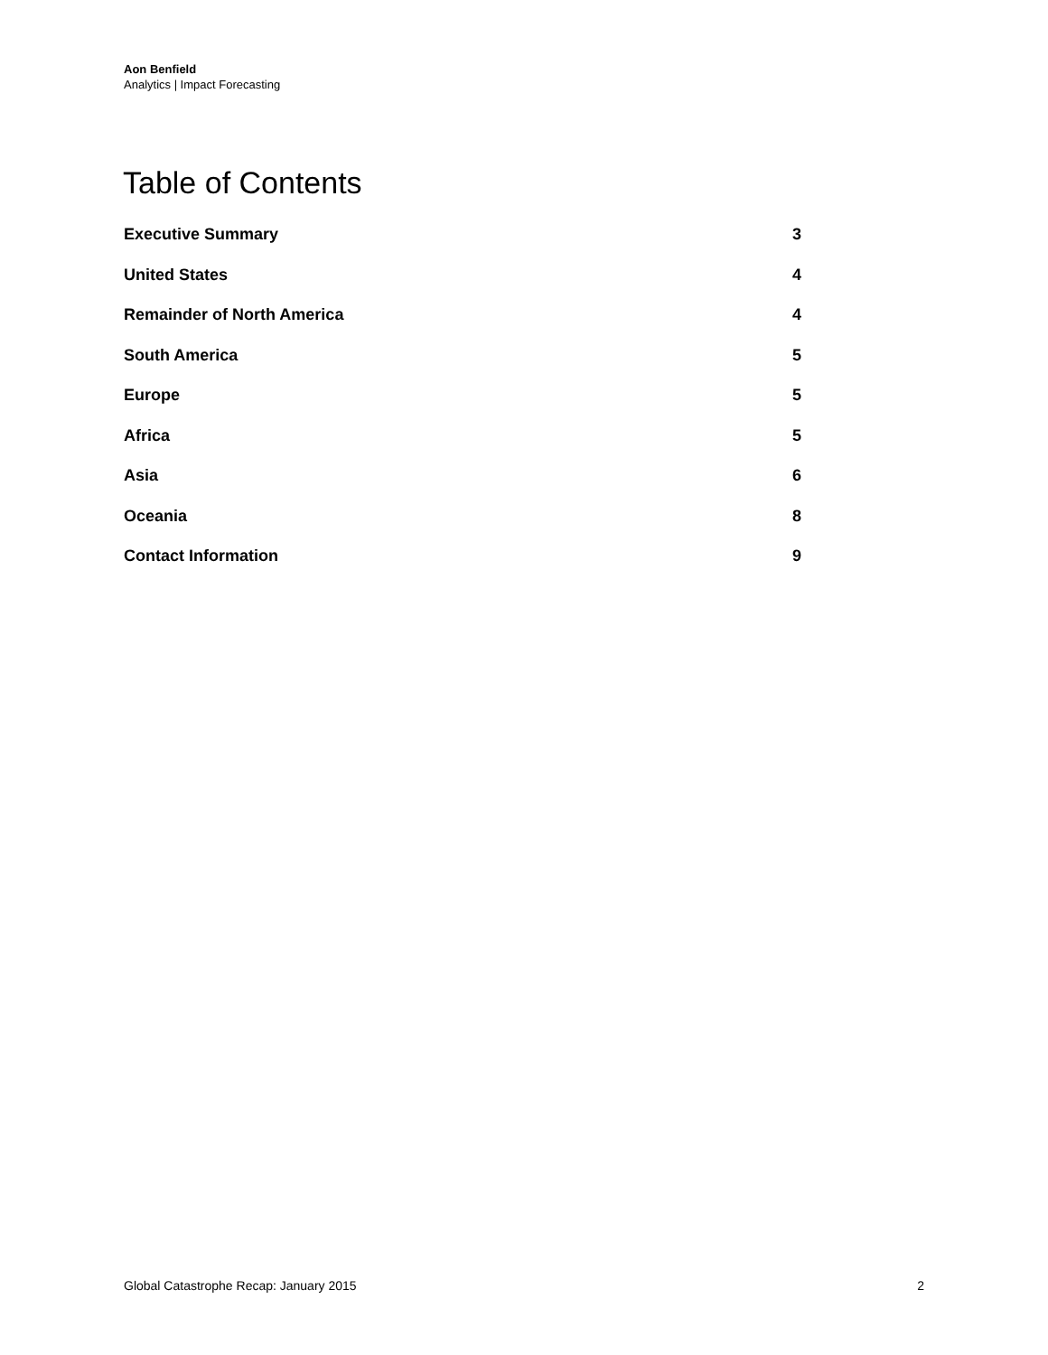Aon Benfield
Analytics | Impact Forecasting
Table of Contents
Executive Summary 3
United States 4
Remainder of North America 4
South America 5
Europe 5
Africa 5
Asia 6
Oceania 8
Contact Information 9
Global Catastrophe Recap: January 2015 2